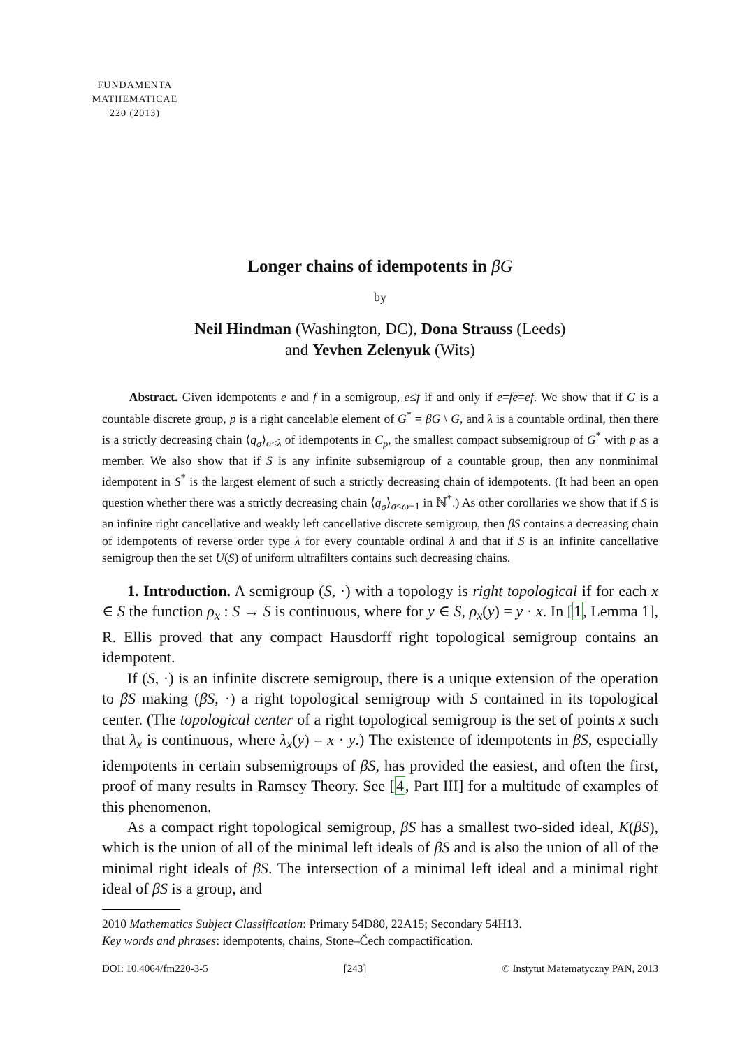FUNDAMENTA
MATHEMATICAE
220 (2013)
Longer chains of idempotents in βG
by
Neil Hindman (Washington, DC), Dona Strauss (Leeds)
and Yevhen Zelenyuk (Wits)
Abstract. Given idempotents e and f in a semigroup, e≤f if and only if e=fe=ef. We show that if G is a countable discrete group, p is a right cancelable element of G<sup>*</sup> = βG \ G, and λ is a countable ordinal, then there is a strictly decreasing chain ⟨q<sub>σ</sub>⟩<sub>σ<λ</sub> of idempotents in C<sub>p</sub>, the smallest compact subsemigroup of G<sup>*</sup> with p as a member. We also show that if S is any infinite subsemigroup of a countable group, then any nonminimal idempotent in S<sup>*</sup> is the largest element of such a strictly decreasing chain of idempotents. (It had been an open question whether there was a strictly decreasing chain ⟨q<sub>σ</sub>⟩<sub>σ<ω+1</sub> in ℕ<sup>*</sup>.) As other corollaries we show that if S is an infinite right cancellative and weakly left cancellative discrete semigroup, then βS contains a decreasing chain of idempotents of reverse order type λ for every countable ordinal λ and that if S is an infinite cancellative semigroup then the set U(S) of uniform ultrafilters contains such decreasing chains.
1. Introduction. A semigroup (S, ·) with a topology is right topological if for each x ∈ S the function ρ<sub>x</sub> : S → S is continuous, where for y ∈ S, ρ<sub>x</sub>(y) = y · x. In [1, Lemma 1], R. Ellis proved that any compact Hausdorff right topological semigroup contains an idempotent.
If (S, ·) is an infinite discrete semigroup, there is a unique extension of the operation to βS making (βS, ·) a right topological semigroup with S contained in its topological center. (The topological center of a right topological semigroup is the set of points x such that λ<sub>x</sub> is continuous, where λ<sub>x</sub>(y) = x · y.) The existence of idempotents in βS, especially idempotents in certain subsemigroups of βS, has provided the easiest, and often the first, proof of many results in Ramsey Theory. See [4, Part III] for a multitude of examples of this phenomenon.
As a compact right topological semigroup, βS has a smallest two-sided ideal, K(βS), which is the union of all of the minimal left ideals of βS and is also the union of all of the minimal right ideals of βS. The intersection of a minimal left ideal and a minimal right ideal of βS is a group, and
2010 Mathematics Subject Classification: Primary 54D80, 22A15; Secondary 54H13.
Key words and phrases: idempotents, chains, Stone–Čech compactification.
DOI: 10.4064/fm220-3-5 [243] © Instytut Matematyczny PAN, 2013